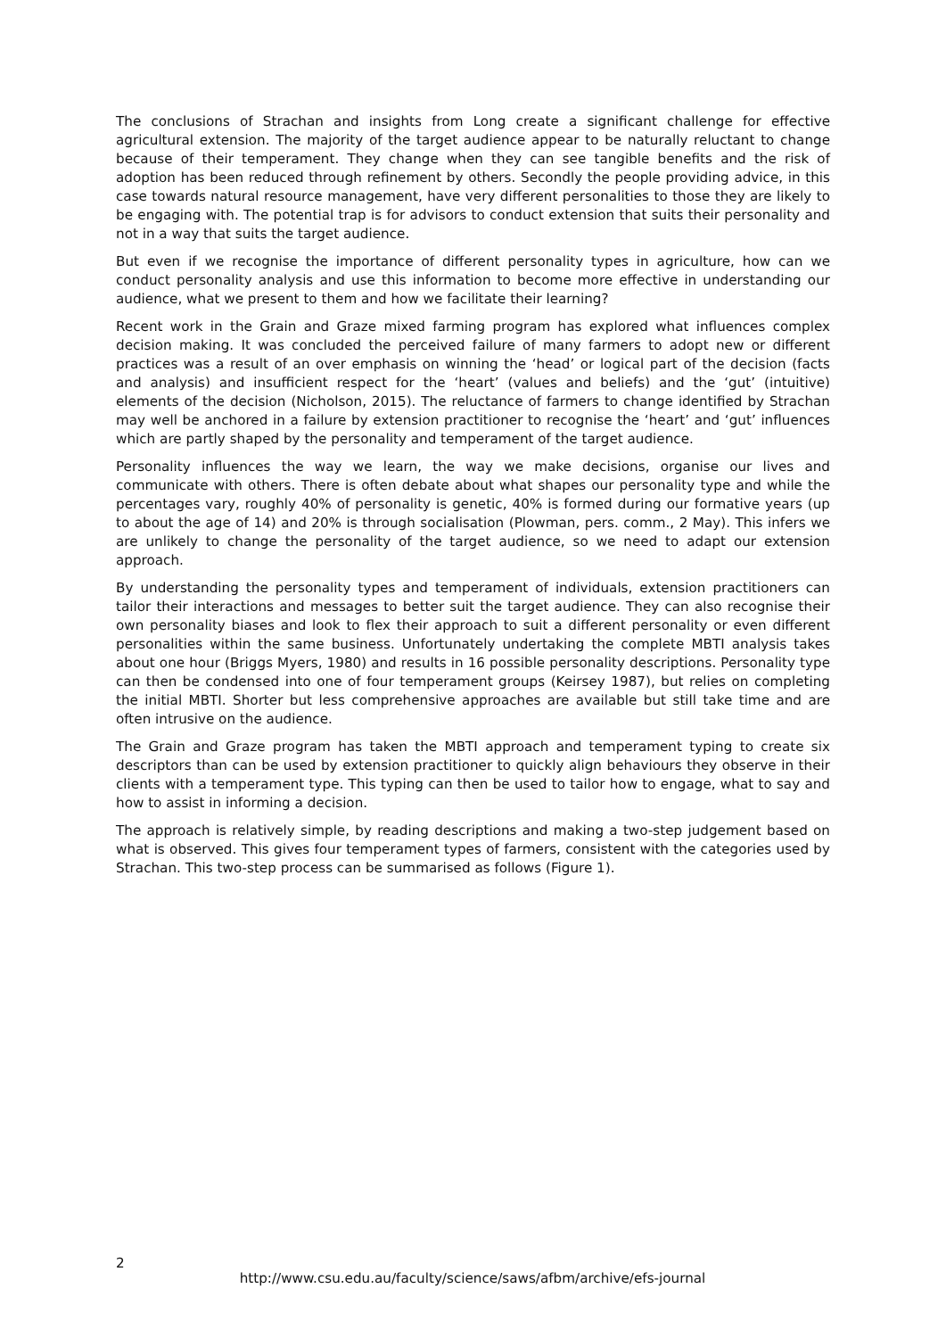The conclusions of Strachan and insights from Long create a significant challenge for effective agricultural extension. The majority of the target audience appear to be naturally reluctant to change because of their temperament. They change when they can see tangible benefits and the risk of adoption has been reduced through refinement by others. Secondly the people providing advice, in this case towards natural resource management, have very different personalities to those they are likely to be engaging with. The potential trap is for advisors to conduct extension that suits their personality and not in a way that suits the target audience.
But even if we recognise the importance of different personality types in agriculture, how can we conduct personality analysis and use this information to become more effective in understanding our audience, what we present to them and how we facilitate their learning?
Recent work in the Grain and Graze mixed farming program has explored what influences complex decision making. It was concluded the perceived failure of many farmers to adopt new or different practices was a result of an over emphasis on winning the ‘head’ or logical part of the decision (facts and analysis) and insufficient respect for the ‘heart’ (values and beliefs) and the ‘gut’ (intuitive) elements of the decision (Nicholson, 2015). The reluctance of farmers to change identified by Strachan may well be anchored in a failure by extension practitioner to recognise the ‘heart’ and ‘gut’ influences which are partly shaped by the personality and temperament of the target audience.
Personality influences the way we learn, the way we make decisions, organise our lives and communicate with others. There is often debate about what shapes our personality type and while the percentages vary, roughly 40% of personality is genetic, 40% is formed during our formative years (up to about the age of 14) and 20% is through socialisation (Plowman, pers. comm., 2 May). This infers we are unlikely to change the personality of the target audience, so we need to adapt our extension approach.
By understanding the personality types and temperament of individuals, extension practitioners can tailor their interactions and messages to better suit the target audience. They can also recognise their own personality biases and look to flex their approach to suit a different personality or even different personalities within the same business. Unfortunately undertaking the complete MBTI analysis takes about one hour (Briggs Myers, 1980) and results in 16 possible personality descriptions. Personality type can then be condensed into one of four temperament groups (Keirsey 1987), but relies on completing the initial MBTI. Shorter but less comprehensive approaches are available but still take time and are often intrusive on the audience.
The Grain and Graze program has taken the MBTI approach and temperament typing to create six descriptors than can be used by extension practitioner to quickly align behaviours they observe in their clients with a temperament type. This typing can then be used to tailor how to engage, what to say and how to assist in informing a decision.
The approach is relatively simple, by reading descriptions and making a two-step judgement based on what is observed. This gives four temperament types of farmers, consistent with the categories used by Strachan. This two-step process can be summarised as follows (Figure 1).
2
http://www.csu.edu.au/faculty/science/saws/afbm/archive/efs-journal